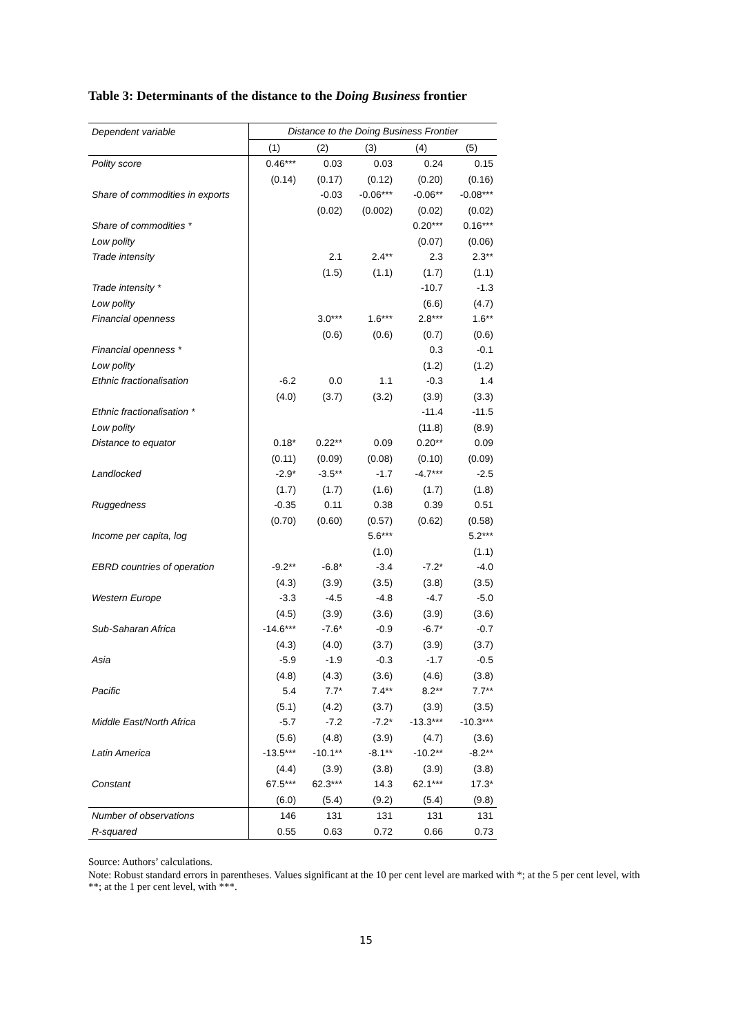Table 3: Determinants of the distance to the Doing Business frontier
| Dependent variable | Distance to the Doing Business Frontier | | | | |
| | (1) | (2) | (3) | (4) | (5) |
| Polity score | 0.46*** | 0.03 | 0.03 | 0.24 | 0.15 |
| | (0.14) | (0.17) | (0.12) | (0.20) | (0.16) |
| Share of commodities in exports | | -0.03 | -0.06*** | -0.06** | -0.08*** |
| | | (0.02) | (0.002) | (0.02) | (0.02) |
| Share of commodities * | | | | 0.20*** | 0.16*** |
| Low polity | | | | (0.07) | (0.06) |
| Trade intensity | | 2.1 | 2.4** | 2.3 | 2.3** |
| | | (1.5) | (1.1) | (1.7) | (1.1) |
| Trade intensity * | | | | -10.7 | -1.3 |
| Low polity | | | | (6.6) | (4.7) |
| Financial openness | | 3.0*** | 1.6*** | 2.8*** | 1.6** |
| | | (0.6) | (0.6) | (0.7) | (0.6) |
| Financial openness * | | | | 0.3 | -0.1 |
| Low polity | | | | (1.2) | (1.2) |
| Ethnic fractionalisation | -6.2 | 0.0 | 1.1 | -0.3 | 1.4 |
| | (4.0) | (3.7) | (3.2) | (3.9) | (3.3) |
| Ethnic fractionalisation * | | | | -11.4 | -11.5 |
| Low polity | | | | (11.8) | (8.9) |
| Distance to equator | 0.18* | 0.22** | 0.09 | 0.20** | 0.09 |
| | (0.11) | (0.09) | (0.08) | (0.10) | (0.09) |
| Landlocked | -2.9* | -3.5** | -1.7 | -4.7*** | -2.5 |
| | (1.7) | (1.7) | (1.6) | (1.7) | (1.8) |
| Ruggedness | -0.35 | 0.11 | 0.38 | 0.39 | 0.51 |
| | (0.70) | (0.60) | (0.57) | (0.62) | (0.58) |
| Income per capita, log | | | 5.6*** | | 5.2*** |
| | | | (1.0) | | (1.1) |
| EBRD countries of operation | -9.2** | -6.8* | -3.4 | -7.2* | -4.0 |
| | (4.3) | (3.9) | (3.5) | (3.8) | (3.5) |
| Western Europe | -3.3 | -4.5 | -4.8 | -4.7 | -5.0 |
| | (4.5) | (3.9) | (3.6) | (3.9) | (3.6) |
| Sub-Saharan Africa | -14.6*** | -7.6* | -0.9 | -6.7* | -0.7 |
| | (4.3) | (4.0) | (3.7) | (3.9) | (3.7) |
| Asia | -5.9 | -1.9 | -0.3 | -1.7 | -0.5 |
| | (4.8) | (4.3) | (3.6) | (4.6) | (3.8) |
| Pacific | 5.4 | 7.7* | 7.4** | 8.2** | 7.7** |
| | (5.1) | (4.2) | (3.7) | (3.9) | (3.5) |
| Middle East/North Africa | -5.7 | -7.2 | -7.2* | -13.3*** | -10.3*** |
| | (5.6) | (4.8) | (3.9) | (4.7) | (3.6) |
| Latin America | -13.5*** | -10.1** | -8.1** | -10.2** | -8.2** |
| | (4.4) | (3.9) | (3.8) | (3.9) | (3.8) |
| Constant | 67.5*** | 62.3*** | 14.3 | 62.1*** | 17.3* |
| | (6.0) | (5.4) | (9.2) | (5.4) | (9.8) |
| Number of observations | 146 | 131 | 131 | 131 | 131 |
| R-squared | 0.55 | 0.63 | 0.72 | 0.66 | 0.73 |
Source: Authors’ calculations.
Note: Robust standard errors in parentheses. Values significant at the 10 per cent level are marked with *; at the 5 per cent level, with **; at the 1 per cent level, with ***.
15